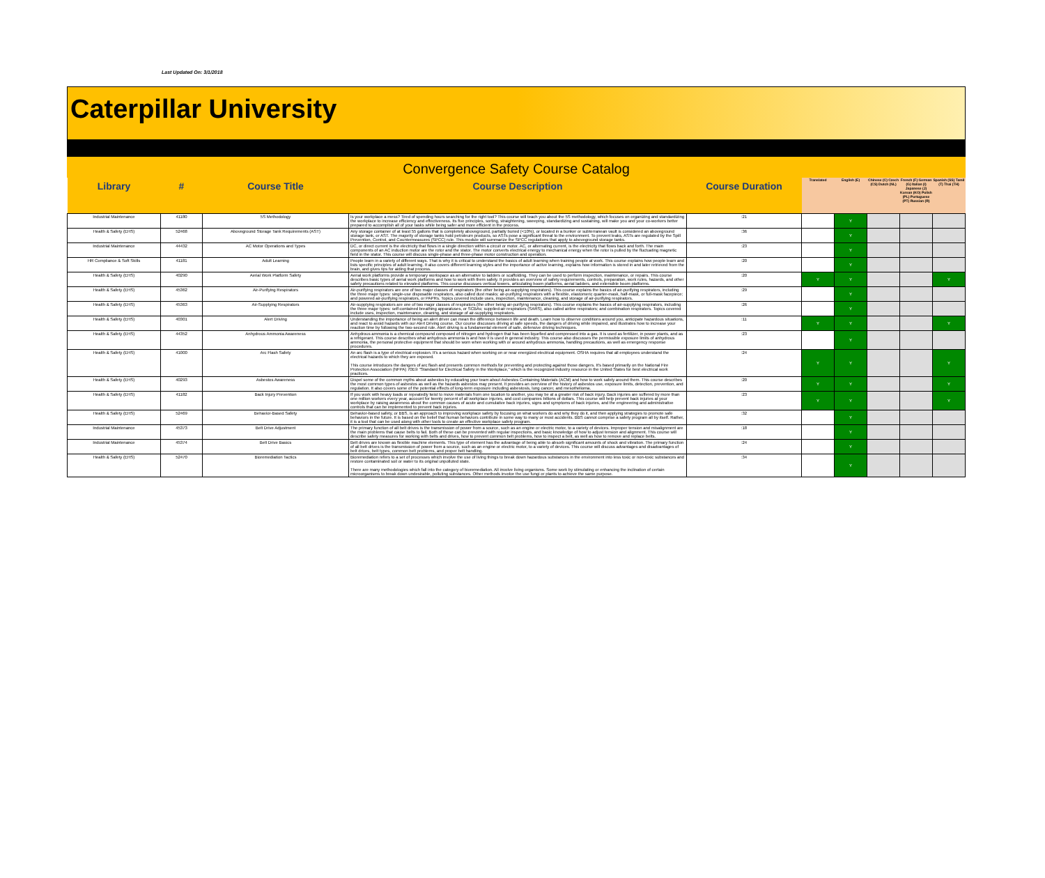Last Updated On: 3/1/2018
Caterpillar University
Convergence Safety Course Catalog
| Library | # | Course Title | Course Description | Course Duration | Translated | English (E) | Chinese (C) Czech (CS) Dutch (NL) | French (F) German (G) Italian (I) Japanese (J) Korean (KO) Polish (PL) Portuguese (PT) Russian (R) | Spanish (SS) Tamil (T) Thai (TH) |
| --- | --- | --- | --- | --- | --- | --- | --- | --- | --- |
| Industrial Maintenance | 41180 | 5S Methodology | Is your workplace a mess? Tired of spending hours searching for the right tool? This course will teach you about the 5S methodology, which focuses on organizing and standardizing the workplace to increase efficiency and effectiveness. Its five principles, sorting, straightening, sweeping, standardizing and sustaining, will make you and your co-workers better prepared to accomplish all of your tasks while being safer and more efficient in the process. | :21 | | Y | | | |
| Health & Safety (EHS) | 52468 | Aboveground Storage Tank Requirements (AST) | Any storage container of at least 55 gallons that is completely aboveground, partially buried (<10%), or located in a bunker or subterranean vault is considered an aboveground storage tank, or AST. The majority of storage tanks hold petroleum products, so ASTs pose a significant threat to the environment. To prevent leaks, ASTs are regulated by the Spill Prevention, Control, and Countermeasures (SPCC) rule. This module will summarize the SPCC regulations that apply to aboveground storage tanks. | :36 | | Y | | | |
| Industrial Maintenance | 44432 | AC Motor Operations and Types | DC, or direct current is the electricity that flows in a single direction within a circuit or motor. AC, or alternating current, is the electricity that flows back and forth. The main components of an AC induction motor are the rotor and the stator. The motor converts electrical energy to mechanical energy when the rotor is pulled by the fluctuating magnetic field in the stator. This course will discuss single-phase and three-phase motor construction and operation. | :23 | | Y | | | |
| HR Compliance & Soft Skills | 41181 | Adult Learning | People learn in a variety of different ways. That is why it is critical to understand the basics of adult learning when training people at work. This course explains how people learn and lists specific principles of adult learning. It also covers different learning styles and the importance of active learning, explains how information is stored in and later retrieved from the brain, and gives tips for aiding that process. | :20 | | Y | | | |
| Health & Safety (EHS) | 40290 | Aerial Work Platform Safety | Aerial work platforms provide a temporary workspace as an alternative to ladders or scaffolding. They can be used to perform inspection, maintenance, or repairs. This course describes basic types of aerial work platforms and how to work with them safely. It provides an overview of safety requirements, controls, preparation, work rules, hazards, and other safety precautions related to elevated platforms. This course discusses vertical towers, articulating boom platforms, aerial ladders, and extensible boom platforms. | :20 | Y | Y | | | Y |
| Health & Safety (EHS) | 45362 | Air-Purifying Respirators | Air-purifying respirators are one of two major classes of respirators (the other being air-supplying respirators). This course explains the basics of air-purifying respirators, including the three major types: single-use disposable respirators, also called dust masks; air-purifying respirators with a flexible, elastomeric quarter-mask, half-mask, or full-mask facepiece; and powered air-purifying respirators, or PAPRs. Topics covered include uses, inspection, maintenance, cleaning, and storage of air-purifying respirators. | :29 | | Y | | | |
| Health & Safety (EHS) | 45363 | Air-Supplying Respirators | Air-supplying respirators are one of two major classes of respirators (the other being air-purifying respirators). This course explains the basics of air-supplying respirators, including the three major types: self-contained breathing apparatuses, or SCBAs; supplied-air respirators (SARS), also called airline respirators; and combination respirators. Topics covered include uses, inspection, maintenance, cleaning, and storage of air-supplying respirators. | :26 | | Y | | | |
| Health & Safety (EHS) | 40301 | Alert Driving | Understanding the importance of being an alert driver can mean the difference between life and death. Learn how to observe conditions around you, anticipate hazardous situations, and react to avoid hazards with our Alert Driving course. Our course discusses driving at safe speeds, the dangers of driving while impaired, and illustrates how to increase your reaction time by following the two-second rule. Alert driving is a fundamental element of safe, defensive driving techniques. | :11 | Y | Y | | | Y |
| Health & Safety (EHS) | 44352 | Anhydrous Ammonia Awareness | Anhydrous ammonia is a chemical compound composed of nitrogen and hydrogen that has been liquefied and compressed into a gas. It is used as fertilizer, in power plants, and as a refrigerant. This course describes what anhydrous ammonia is and how it is used in general industry. This course also discusses the permissible exposure limits of anhydrous ammonia, the personal protective equipment that should be worn when working with or around anhydrous ammonia, handling precautions, as well as emergency response procedures. | :23 | | Y | | | |
| Health & Safety (EHS) | 41000 | Arc Flash Safety | An arc flash is a type of electrical explosion. It's a serious hazard when working on or near energized electrical equipment. OSHA requires that all employees understand the electrical hazards to which they are exposed. This course introduces the dangers of arc flash and presents common methods for preventing and protecting against those dangers. It's based primarily on the National Fire Protection Association (NFPA) 70E® "Standard for Electrical Safety in the Workplace," which is the recognized industry resource in the United States for best electrical work practices. | :24 | Y | Y | | | Y |
| Health & Safety (EHS) | 40293 | Asbestos Awareness | Dispel some of the common myths about asbestos by educating your team about Asbestos Containing Materials (ACM) and how to work safely around them. This course describes the most common types of asbestos as well as the hazards asbestos may present. It provides an overview of the history of asbestos use, exposure limits, detection, prevention, and regulation. It also covers some of the potential effects of long-term exposure including asbestosis, lung cancer, and mesothelioma. | :20 | Y | Y | | | Y |
| Health & Safety (EHS) | 41182 | Back Injury Prevention | If you work with heavy loads or repeatedly twist to move materials from one location to another, you may be at a greater risk of back injury. Back injuries are suffered by more than one million workers every year, account for twenty percent of all workplace injuries, and cost companies billions of dollars. This course will help prevent back injuries at your workplace by raising awareness about the common causes of acute and cumulative back injuries, signs and symptoms of back injuries, and the engineering and administrative controls that can be implemented to prevent back injuries. | :23 | Y | Y | | | Y |
| Health & Safety (EHS) | 52469 | Behavior-Based Safety | Behavior-based safety, or BBS, is an approach to improving workplace safety by focusing on what workers do and why they do it, and then applying strategies to promote safe behaviors in the future. It is based on the belief that human behaviors contribute in some way to many or most accidents. BBS cannot comprise a safety program all by itself. Rather, it is a tool that can be used along with other tools to create an effective workplace safety program. | :32 | | Y | | | |
| Industrial Maintenance | 45373 | Belt Drive Adjustment | The primary function of all belt drives is the transmission of power from a source, such as an engine or electric motor, to a variety of devices. Improper tension and misalignment are the main problems that cause belts to fail. Both of these can be prevented with regular inspections, and basic knowledge of how to adjust tension and alignment. This course will describe safety measures for working with belts and drives, how to prevent common belt problems, how to inspect a belt, as well as how to remove and replace belts. | :18 | | Y | | | |
| Industrial Maintenance | 45374 | Belt Drive Basics | Belt drives are known as flexible machine elements. This type of element has the advantage of being able to absorb significant amounts of shock and vibration. The primary function of all belt drives is the transmission of power from a source, such as an engine or electric motor, to a variety of devices. This course will discuss advantages and disadvantages of belt drives, belt types, common belt problems, and proper belt handling. | :24 | | Y | | | |
| Health & Safety (EHS) | 52470 | Bioremediation Tactics | Bioremediation refers to a set of processes which involve the use of living things to break down hazardous substances in the environment into less toxic or non-toxic substances and restore contaminated soil or water to its original unpolluted state. There are many methodologies which fall into the category of bioremediation. All involve living organisms. Some work by stimulating or enhancing the inclination of certain microorganisms to break down undesirable, polluting substances. Other methods involve the use fungi or plants to achieve the same purpose. | :34 | | Y | | | |